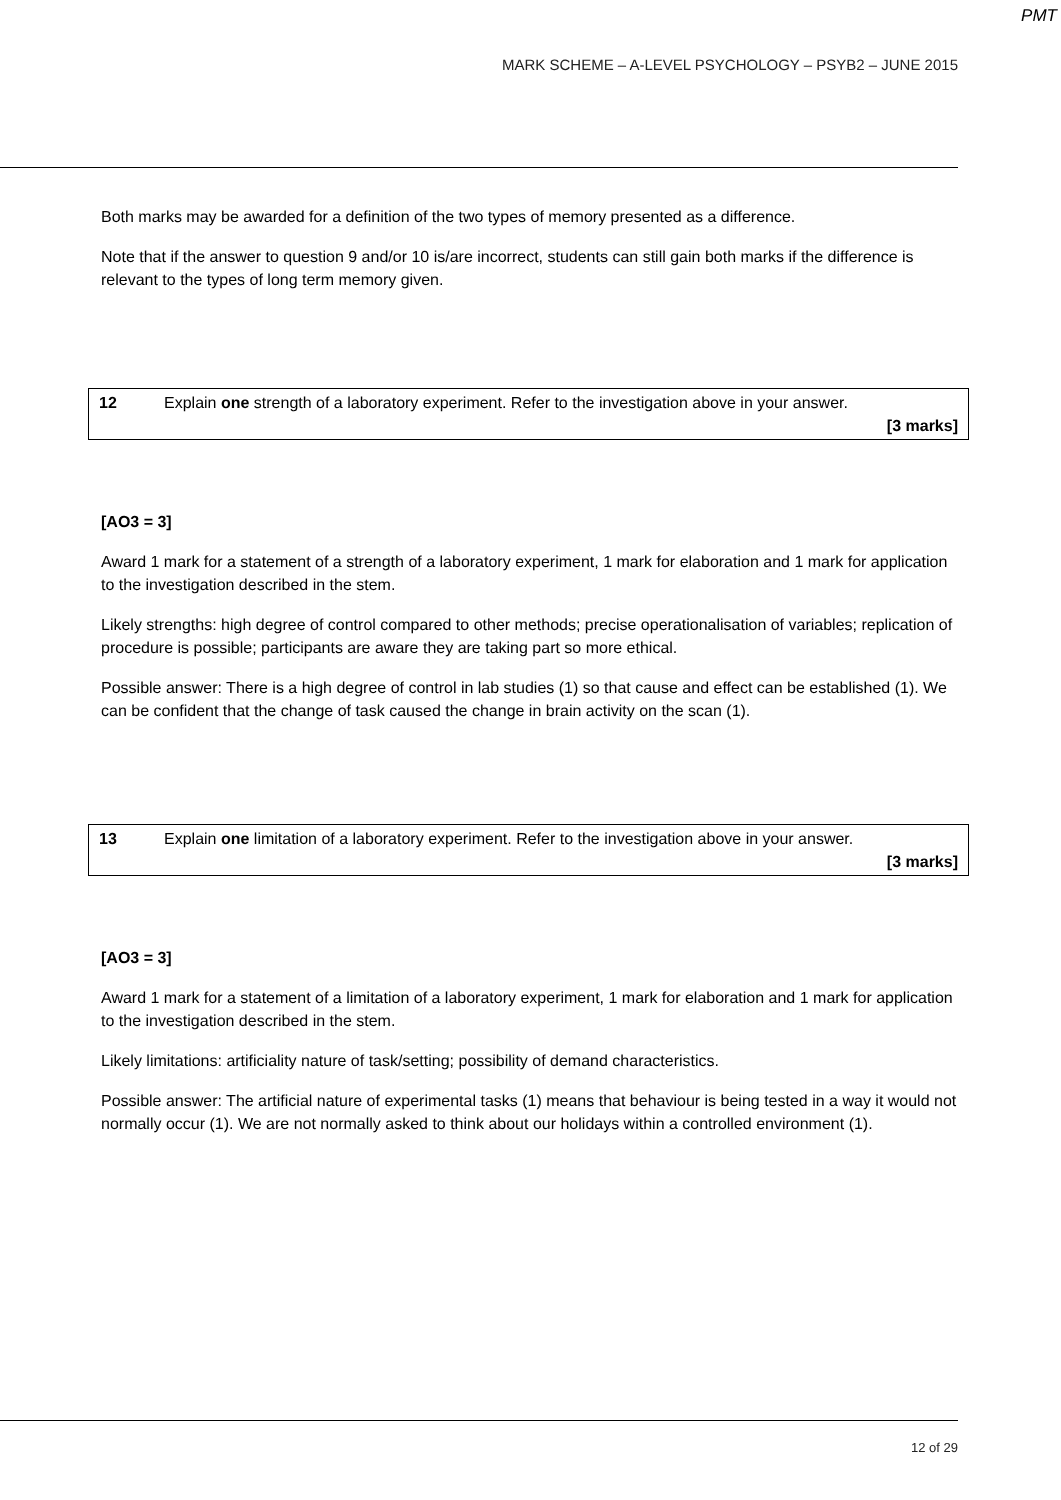PMT
MARK SCHEME – A-LEVEL PSYCHOLOGY – PSYB2 – JUNE 2015
Both marks may be awarded for a definition of the two types of memory presented as a difference.
Note that if the answer to question 9 and/or 10 is/are incorrect, students can still gain both marks if the difference is relevant to the types of long term memory given.
| 12 | Explain one strength of a laboratory experiment. Refer to the investigation above in your answer. [3 marks] |
[AO3 = 3]
Award 1 mark for a statement of a strength of a laboratory experiment, 1 mark for elaboration and 1 mark for application to the investigation described in the stem.
Likely strengths: high degree of control compared to other methods; precise operationalisation of variables; replication of procedure is possible; participants are aware they are taking part so more ethical.
Possible answer: There is a high degree of control in lab studies (1) so that cause and effect can be established (1). We can be confident that the change of task caused the change in brain activity on the scan (1).
| 13 | Explain one limitation of a laboratory experiment. Refer to the investigation above in your answer. [3 marks] |
[AO3 = 3]
Award 1 mark for a statement of a limitation of a laboratory experiment, 1 mark for elaboration and 1 mark for application to the investigation described in the stem.
Likely limitations: artificiality nature of task/setting; possibility of demand characteristics.
Possible answer: The artificial nature of experimental tasks (1) means that behaviour is being tested in a way it would not normally occur (1). We are not normally asked to think about our holidays within a controlled environment (1).
12 of 29